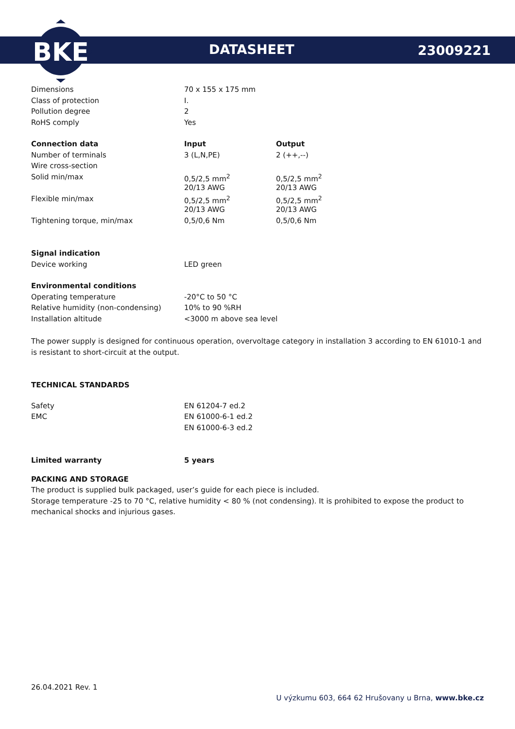BKE
DATASHEET 23009221
| Dimensions | 70 x 155 x 175 mm |
| Class of protection | I. |
| Pollution degree | 2 |
| RoHS comply | Yes |
| Connection data | Input | Output |
| Number of terminals | 3 (L,N,PE) | 2 (++,--) |
| Wire cross-section | | |
| Solid min/max | 0,5/2,5 mm<sup>2</sup> | 0,5/2,5 mm<sup>2</sup> |
| | 20/13 AWG | 20/13 AWG |
| Flexible min/max | 0,5/2,5 mm<sup>2</sup> | 0,5/2,5 mm<sup>2</sup> |
| | 20/13 AWG | 20/13 AWG |
| Tightening torque, min/max | 0,5/0,6 Nm | 0,5/0,6 Nm |
| Signal indication | |
| Device working | LED green |
| Environmental conditions | |
| Operating temperature | -20°C to 50 °C |
| Relative humidity (non-condensing) | 10% to 90 %RH |
| Installation altitude | <3000 m above sea level |
The power supply is designed for continuous operation, overvoltage category in installation 3 according to EN 61010-1 and is resistant to short-circuit at the output.
TECHNICAL STANDARDS
| Safety | EN 61204-7 ed.2 |
| EMC | EN 61000-6-1 ed.2 |
| | EN 61000-6-3 ed.2 |
| Limited warranty | 5 years |
PACKING AND STORAGE
The product is supplied bulk packaged, user’s guide for each piece is included.
Storage temperature -25 to 70 °C, relative humidity < 80 % (not condensing). It is prohibited to expose the product to mechanical shocks and injurious gases.
26.04.2021 Rev. 1
U výzkumu 603, 664 62 Hrušovany u Brna, www.bke.cz